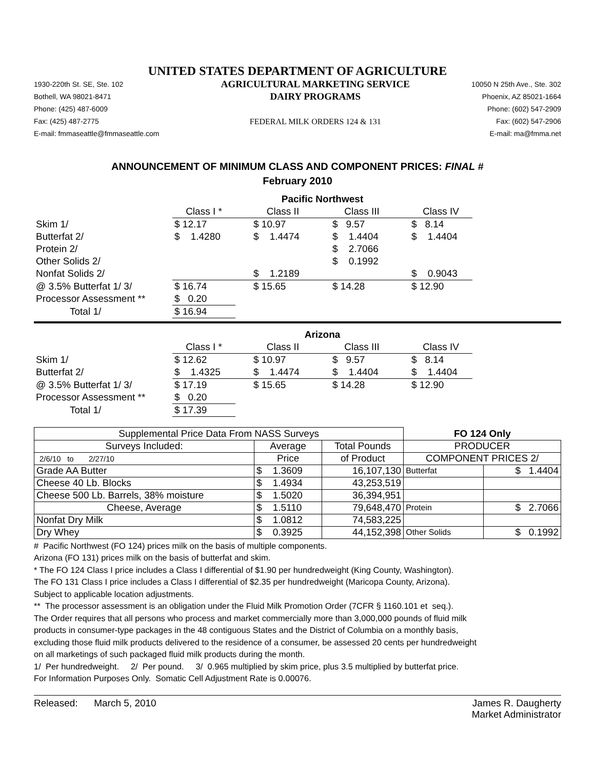UNITED STATES DEPARTMENT OF AGRICULTURE
1930-220th St. SE, Ste. 102
Bothell, WA 98021-8471
Phone: (425) 487-6009
Fax: (425) 487-2775
E-mail: fmmaseattle@fmmaseattle.com
AGRICULTURAL MARKETING SERVICE
DAIRY PROGRAMS
FEDERAL MILK ORDERS 124 & 131
10050 N 25th Ave., Ste. 302
Phoenix, AZ 85021-1664
Phone: (602) 547-2909
Fax: (602) 547-2906
E-mail: ma@fmma.net
ANNOUNCEMENT OF MINIMUM CLASS AND COMPONENT PRICES: FINAL #
February 2010
| | Pacific Northwest | | | |
| | Class I * | Class II | Class III | Class IV |
| Skim 1/ | $ 12.17 | $ 10.97 | $ 9.57 | $ 8.14 |
| Butterfat 2/ | $ 1.4280 | $ 1.4474 | $ 1.4404 | $ 1.4404 |
| Protein 2/ | | | $ 2.7066 | |
| Other Solids 2/ | | | $ 0.1992 | |
| Nonfat Solids 2/ | | $ 1.2189 | | $ 0.9043 |
| @ 3.5% Butterfat 1/ 3/ | $ 16.74 | $ 15.65 | $ 14.28 | $ 12.90 |
| Processor Assessment ** | $ 0.20 | | | |
| Total 1/ | $ 16.94 | | | |
| | Arizona | | | |
| | Class I * | Class II | Class III | Class IV |
| Skim 1/ | $ 12.62 | $ 10.97 | $ 9.57 | $ 8.14 |
| Butterfat 2/ | $ 1.4325 | $ 1.4474 | $ 1.4404 | $ 1.4404 |
| @ 3.5% Butterfat 1/ 3/ | $ 17.19 | $ 15.65 | $ 14.28 | $ 12.90 |
| Processor Assessment ** | $ 0.20 | | | |
| Total 1/ | $ 17.39 | | | |
| Supplemental Price Data From NASS Surveys | | | FO 124 Only | |
| Surveys Included: | Average | Total Pounds | PRODUCER | |
| 2/6/10 to 2/27/10 | Price | of Product | COMPONENT PRICES 2/ | |
| Grade AA Butter | $ 1.3609 | 16,107,130 | Butterfat | $ 1.4404 |
| Cheese 40 Lb. Blocks | $ 1.4934 | 43,253,519 | | |
| Cheese 500 Lb. Barrels, 38% moisture | $ 1.5020 | 36,394,951 | | |
| Cheese, Average | $ 1.5110 | 79,648,470 | Protein | $ 2.7066 |
| Nonfat Dry Milk | $ 1.0812 | 74,583,225 | | |
| Dry Whey | $ 0.3925 | 44,152,398 | Other Solids | $ 0.1992 |
# Pacific Northwest (FO 124) prices milk on the basis of multiple components.
Arizona (FO 131) prices milk on the basis of butterfat and skim.
* The FO 124 Class I price includes a Class I differential of $1.90 per hundredweight (King County, Washington).
The FO 131 Class I price includes a Class I differential of $2.35 per hundredweight (Maricopa County, Arizona).
Subject to applicable location adjustments.
** The processor assessment is an obligation under the Fluid Milk Promotion Order (7CFR § 1160.101 et seq.).
The Order requires that all persons who process and market commercially more than 3,000,000 pounds of fluid milk
products in consumer-type packages in the 48 contiguous States and the District of Columbia on a monthly basis,
excluding those fluid milk products delivered to the residence of a consumer, be assessed 20 cents per hundredweight
on all marketings of such packaged fluid milk products during the month.
1/ Per hundredweight. 2/ Per pound. 3/ 0.965 multiplied by skim price, plus 3.5 multiplied by butterfat price.
For Information Purposes Only. Somatic Cell Adjustment Rate is 0.00076.
Released: March 5, 2010 James R. Daugherty
Market Administrator